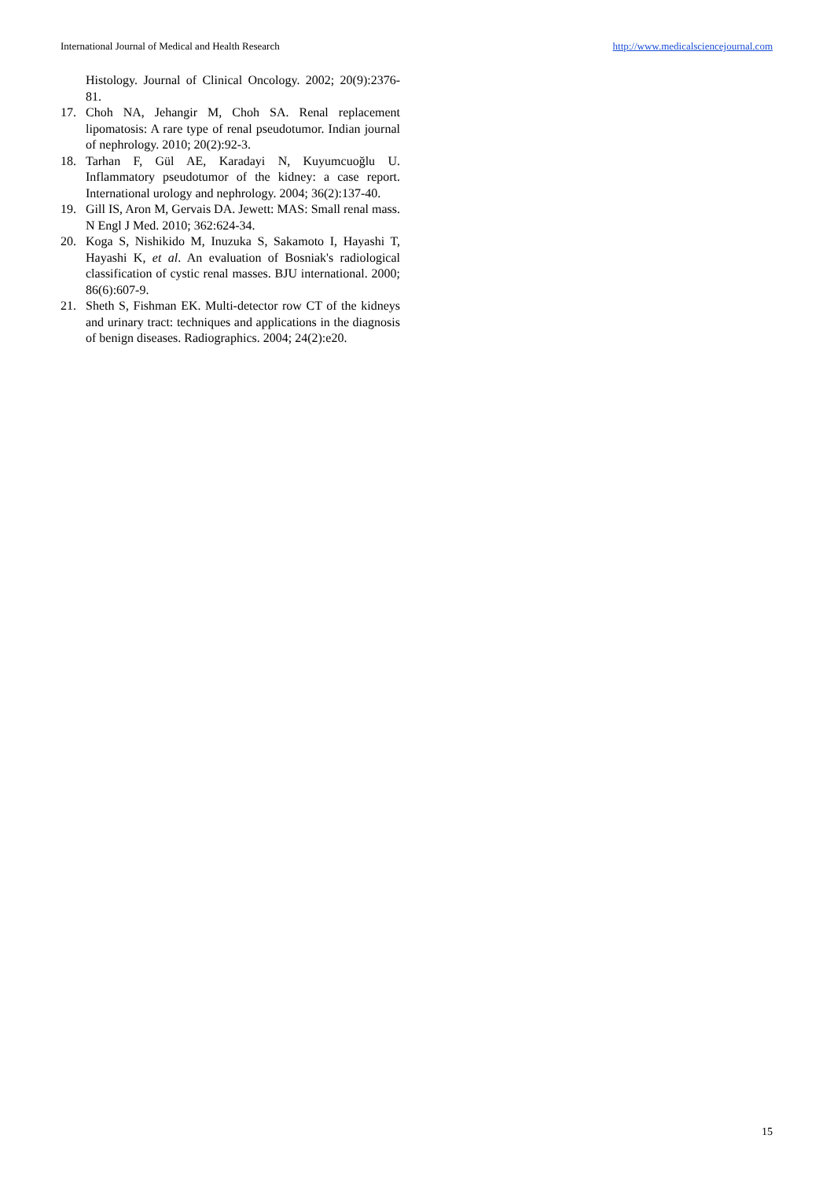International Journal of Medical and Health Research http://www.medicalsciencejournal.com
Histology. Journal of Clinical Oncology. 2002; 20(9):2376-81.
17. Choh NA, Jehangir M, Choh SA. Renal replacement lipomatosis: A rare type of renal pseudotumor. Indian journal of nephrology. 2010; 20(2):92-3.
18. Tarhan F, Gül AE, Karadayi N, Kuyumcuoğlu U. Inflammatory pseudotumor of the kidney: a case report. International urology and nephrology. 2004; 36(2):137-40.
19. Gill IS, Aron M, Gervais DA. Jewett: MAS: Small renal mass. N Engl J Med. 2010; 362:624-34.
20. Koga S, Nishikido M, Inuzuka S, Sakamoto I, Hayashi T, Hayashi K, et al. An evaluation of Bosniak's radiological classification of cystic renal masses. BJU international. 2000; 86(6):607-9.
21. Sheth S, Fishman EK. Multi-detector row CT of the kidneys and urinary tract: techniques and applications in the diagnosis of benign diseases. Radiographics. 2004; 24(2):e20.
15